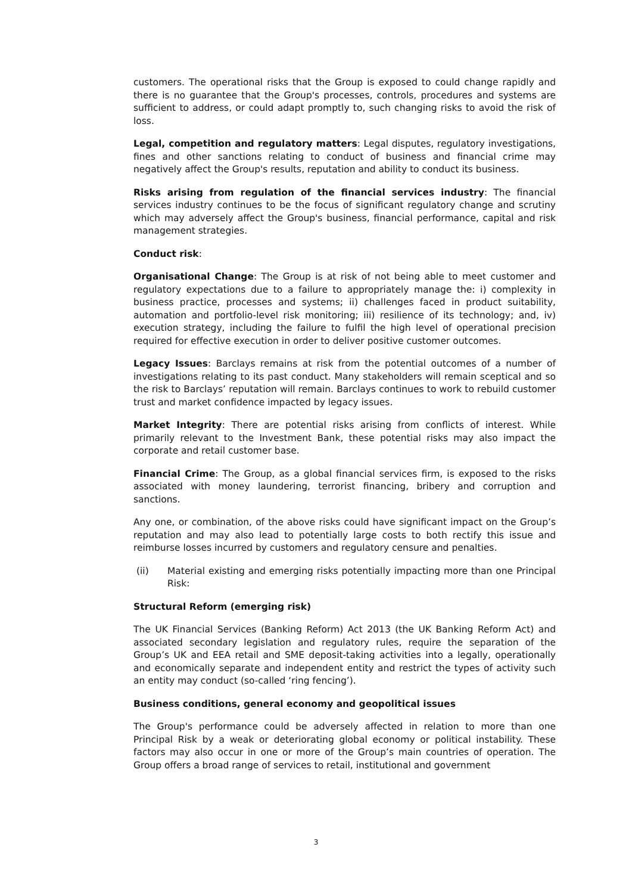customers. The operational risks that the Group is exposed to could change rapidly and there is no guarantee that the Group's processes, controls, procedures and systems are sufficient to address, or could adapt promptly to, such changing risks to avoid the risk of loss.
Legal, competition and regulatory matters: Legal disputes, regulatory investigations, fines and other sanctions relating to conduct of business and financial crime may negatively affect the Group's results, reputation and ability to conduct its business.
Risks arising from regulation of the financial services industry: The financial services industry continues to be the focus of significant regulatory change and scrutiny which may adversely affect the Group's business, financial performance, capital and risk management strategies.
Conduct risk:
Organisational Change: The Group is at risk of not being able to meet customer and regulatory expectations due to a failure to appropriately manage the: i) complexity in business practice, processes and systems; ii) challenges faced in product suitability, automation and portfolio-level risk monitoring; iii) resilience of its technology; and, iv) execution strategy, including the failure to fulfil the high level of operational precision required for effective execution in order to deliver positive customer outcomes.
Legacy Issues: Barclays remains at risk from the potential outcomes of a number of investigations relating to its past conduct. Many stakeholders will remain sceptical and so the risk to Barclays’ reputation will remain. Barclays continues to work to rebuild customer trust and market confidence impacted by legacy issues.
Market Integrity: There are potential risks arising from conflicts of interest. While primarily relevant to the Investment Bank, these potential risks may also impact the corporate and retail customer base.
Financial Crime: The Group, as a global financial services firm, is exposed to the risks associated with money laundering, terrorist financing, bribery and corruption and sanctions.
Any one, or combination, of the above risks could have significant impact on the Group’s reputation and may also lead to potentially large costs to both rectify this issue and reimburse losses incurred by customers and regulatory censure and penalties.
(ii) Material existing and emerging risks potentially impacting more than one Principal Risk:
Structural Reform (emerging risk)
The UK Financial Services (Banking Reform) Act 2013 (the UK Banking Reform Act) and associated secondary legislation and regulatory rules, require the separation of the Group’s UK and EEA retail and SME deposit-taking activities into a legally, operationally and economically separate and independent entity and restrict the types of activity such an entity may conduct (so-called ‘ring fencing’).
Business conditions, general economy and geopolitical issues
The Group's performance could be adversely affected in relation to more than one Principal Risk by a weak or deteriorating global economy or political instability. These factors may also occur in one or more of the Group’s main countries of operation. The Group offers a broad range of services to retail, institutional and government
3